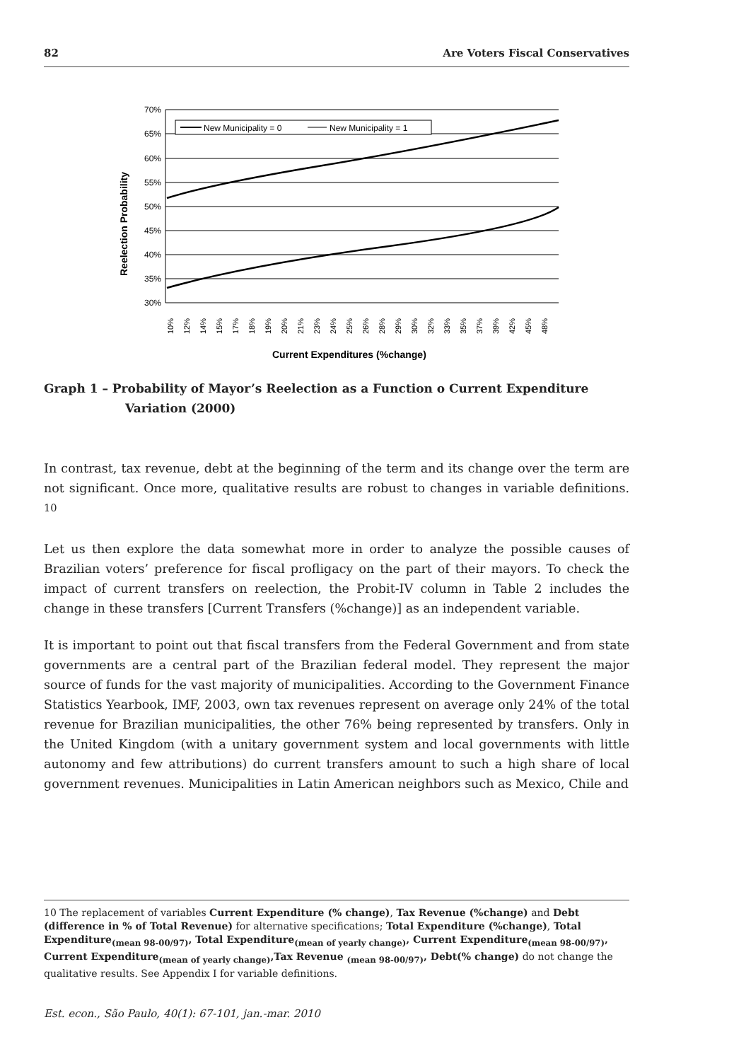82 Are Voters Fiscal Conservatives
70%
65%
60%
55%
50%
45%
40%
35%
30%
Reelection Probability
New Municipality = 0
New Municipality = 1
10%
12%
14%
15%
17%
18%
19%
20%
21%
23%
24%
25%
26%
28%
29%
30%
32%
33%
35%
37%
39%
42%
45%
48%
Current Expenditures (%change)
Graph 1 – Probability of Mayor’s Reelection as a Function o Current Expenditure
Variation (2000)
In contrast, tax revenue, debt at the beginning of the term and its change over the term are not significant. Once more, qualitative results are robust to changes in variable definitions. <sup>10</sup>
Let us then explore the data somewhat more in order to analyze the possible causes of Brazilian voters’ preference for fiscal profligacy on the part of their mayors. To check the impact of current transfers on reelection, the Probit-IV column in Table 2 includes the change in these transfers [Current Transfers (%change)] as an independent variable.
It is important to point out that fiscal transfers from the Federal Government and from state governments are a central part of the Brazilian federal model. They represent the major source of funds for the vast majority of municipalities. According to the Government Finance Statistics Yearbook, IMF, 2003, own tax revenues represent on average only 24% of the total revenue for Brazilian municipalities, the other 76% being represented by transfers. Only in the United Kingdom (with a unitary government system and local governments with little autonomy and few attributions) do current transfers amount to such a high share of local government revenues. Municipalities in Latin American neighbors such as Mexico, Chile and
10 The replacement of variables Current Expenditure (% change), Tax Revenue (%change) and Debt (difference in % of Total Revenue) for alternative specifications; Total Expenditure (%change), Total Expenditure<sub>(mean 98-00/97)</sub>, Total Expenditure<sub>(mean of yearly change)</sub>, Current Expenditure<sub>(mean 98-00/97)</sub>, Current Expenditure<sub>(mean of yearly change)</sub>,Tax Revenue <sub>(mean 98-00/97)</sub>, Debt(% change) do not change the qualitative results. See Appendix I for variable definitions.
Est. econ., São Paulo, 40(1): 67-101, jan.-mar. 2010